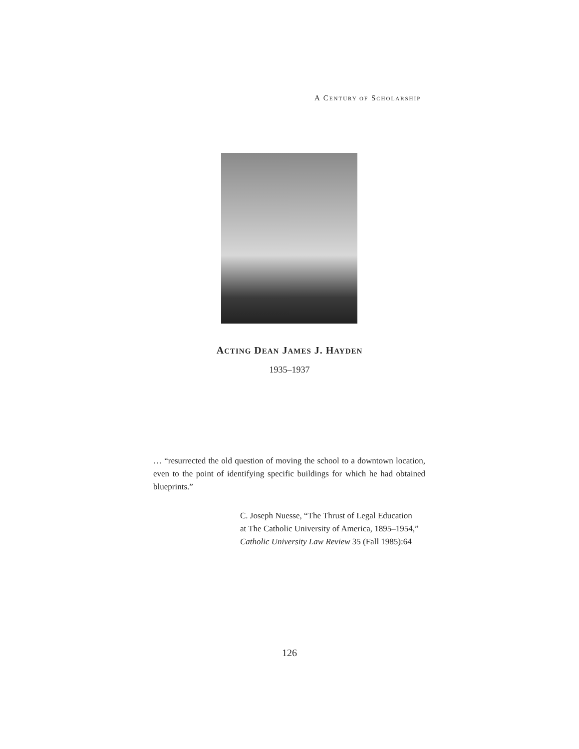A CENTURY OF SCHOLARSHIP
ACTING DEAN JAMES J. HAYDEN
1935–1937
… “resurrected the old question of moving the school to a downtown location, even to the point of identifying specific buildings for which he had obtained blueprints.”
C. Joseph Nuesse, “The Thrust of Legal Education at The Catholic University of America, 1895–1954,” Catholic University Law Review 35 (Fall 1985):64
126